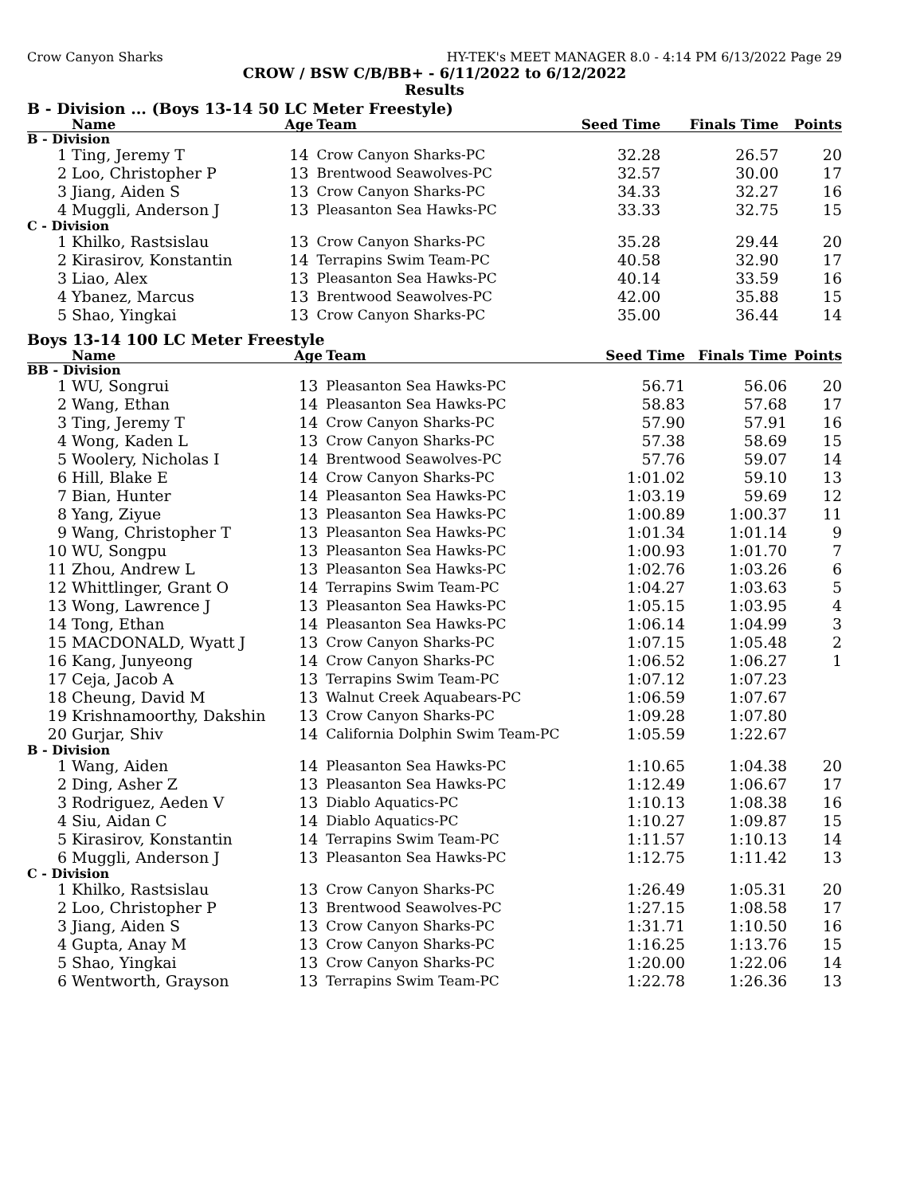Crow Canyon Sharks HY-TEK's MEET MANAGER 8.0 - 4:14 PM 6/13/2022 Page 29
CROW / BSW C/B/BB+ - 6/11/2022 to 6/12/2022
Results
B - Division ... (Boys 13-14 50 LC Meter Freestyle)
| | Name | Age | Team | Seed Time | Finals Time | Points |
| --- | --- | --- | --- | --- | --- | --- |
| B - Division | | | | | | |
| 1 | Ting, Jeremy T | 14 | Crow Canyon Sharks-PC | 32.28 | 26.57 | 20 |
| 2 | Loo, Christopher P | 13 | Brentwood Seawolves-PC | 32.57 | 30.00 | 17 |
| 3 | Jiang, Aiden S | 13 | Crow Canyon Sharks-PC | 34.33 | 32.27 | 16 |
| 4 | Muggli, Anderson J | 13 | Pleasanton Sea Hawks-PC | 33.33 | 32.75 | 15 |
| C - Division | | | | | | |
| 1 | Khilko, Rastsislau | 13 | Crow Canyon Sharks-PC | 35.28 | 29.44 | 20 |
| 2 | Kirasirov, Konstantin | 14 | Terrapins Swim Team-PC | 40.58 | 32.90 | 17 |
| 3 | Liao, Alex | 13 | Pleasanton Sea Hawks-PC | 40.14 | 33.59 | 16 |
| 4 | Ybanez, Marcus | 13 | Brentwood Seawolves-PC | 42.00 | 35.88 | 15 |
| 5 | Shao, Yingkai | 13 | Crow Canyon Sharks-PC | 35.00 | 36.44 | 14 |
Boys 13-14 100 LC Meter Freestyle
| | Name | Age | Team | Seed Time | Finals Time | Points |
| --- | --- | --- | --- | --- | --- | --- |
| BB - Division | | | | | | |
| 1 | WU, Songrui | 13 | Pleasanton Sea Hawks-PC | 56.71 | 56.06 | 20 |
| 2 | Wang, Ethan | 14 | Pleasanton Sea Hawks-PC | 58.83 | 57.68 | 17 |
| 3 | Ting, Jeremy T | 14 | Crow Canyon Sharks-PC | 57.90 | 57.91 | 16 |
| 4 | Wong, Kaden L | 13 | Crow Canyon Sharks-PC | 57.38 | 58.69 | 15 |
| 5 | Woolery, Nicholas I | 14 | Brentwood Seawolves-PC | 57.76 | 59.07 | 14 |
| 6 | Hill, Blake E | 14 | Crow Canyon Sharks-PC | 1:01.02 | 59.10 | 13 |
| 7 | Bian, Hunter | 14 | Pleasanton Sea Hawks-PC | 1:03.19 | 59.69 | 12 |
| 8 | Yang, Ziyue | 13 | Pleasanton Sea Hawks-PC | 1:00.89 | 1:00.37 | 11 |
| 9 | Wang, Christopher T | 13 | Pleasanton Sea Hawks-PC | 1:01.34 | 1:01.14 | 9 |
| 10 | WU, Songpu | 13 | Pleasanton Sea Hawks-PC | 1:00.93 | 1:01.70 | 7 |
| 11 | Zhou, Andrew L | 13 | Pleasanton Sea Hawks-PC | 1:02.76 | 1:03.26 | 6 |
| 12 | Whittlinger, Grant O | 14 | Terrapins Swim Team-PC | 1:04.27 | 1:03.63 | 5 |
| 13 | Wong, Lawrence J | 13 | Pleasanton Sea Hawks-PC | 1:05.15 | 1:03.95 | 4 |
| 14 | Tong, Ethan | 14 | Pleasanton Sea Hawks-PC | 1:06.14 | 1:04.99 | 3 |
| 15 | MACDONALD, Wyatt J | 13 | Crow Canyon Sharks-PC | 1:07.15 | 1:05.48 | 2 |
| 16 | Kang, Junyeong | 14 | Crow Canyon Sharks-PC | 1:06.52 | 1:06.27 | 1 |
| 17 | Ceja, Jacob A | 13 | Terrapins Swim Team-PC | 1:07.12 | 1:07.23 | |
| 18 | Cheung, David M | 13 | Walnut Creek Aquabears-PC | 1:06.59 | 1:07.67 | |
| 19 | Krishnamoorthy, Dakshin | 13 | Crow Canyon Sharks-PC | 1:09.28 | 1:07.80 | |
| 20 | Gurjar, Shiv | 14 | California Dolphin Swim Team-PC | 1:05.59 | 1:22.67 | |
| B - Division | | | | | | |
| 1 | Wang, Aiden | 14 | Pleasanton Sea Hawks-PC | 1:10.65 | 1:04.38 | 20 |
| 2 | Ding, Asher Z | 13 | Pleasanton Sea Hawks-PC | 1:12.49 | 1:06.67 | 17 |
| 3 | Rodriguez, Aeden V | 13 | Diablo Aquatics-PC | 1:10.13 | 1:08.38 | 16 |
| 4 | Siu, Aidan C | 14 | Diablo Aquatics-PC | 1:10.27 | 1:09.87 | 15 |
| 5 | Kirasirov, Konstantin | 14 | Terrapins Swim Team-PC | 1:11.57 | 1:10.13 | 14 |
| 6 | Muggli, Anderson J | 13 | Pleasanton Sea Hawks-PC | 1:12.75 | 1:11.42 | 13 |
| C - Division | | | | | | |
| 1 | Khilko, Rastsislau | 13 | Crow Canyon Sharks-PC | 1:26.49 | 1:05.31 | 20 |
| 2 | Loo, Christopher P | 13 | Brentwood Seawolves-PC | 1:27.15 | 1:08.58 | 17 |
| 3 | Jiang, Aiden S | 13 | Crow Canyon Sharks-PC | 1:31.71 | 1:10.50 | 16 |
| 4 | Gupta, Anay M | 13 | Crow Canyon Sharks-PC | 1:16.25 | 1:13.76 | 15 |
| 5 | Shao, Yingkai | 13 | Crow Canyon Sharks-PC | 1:20.00 | 1:22.06 | 14 |
| 6 | Wentworth, Grayson | 13 | Terrapins Swim Team-PC | 1:22.78 | 1:26.36 | 13 |